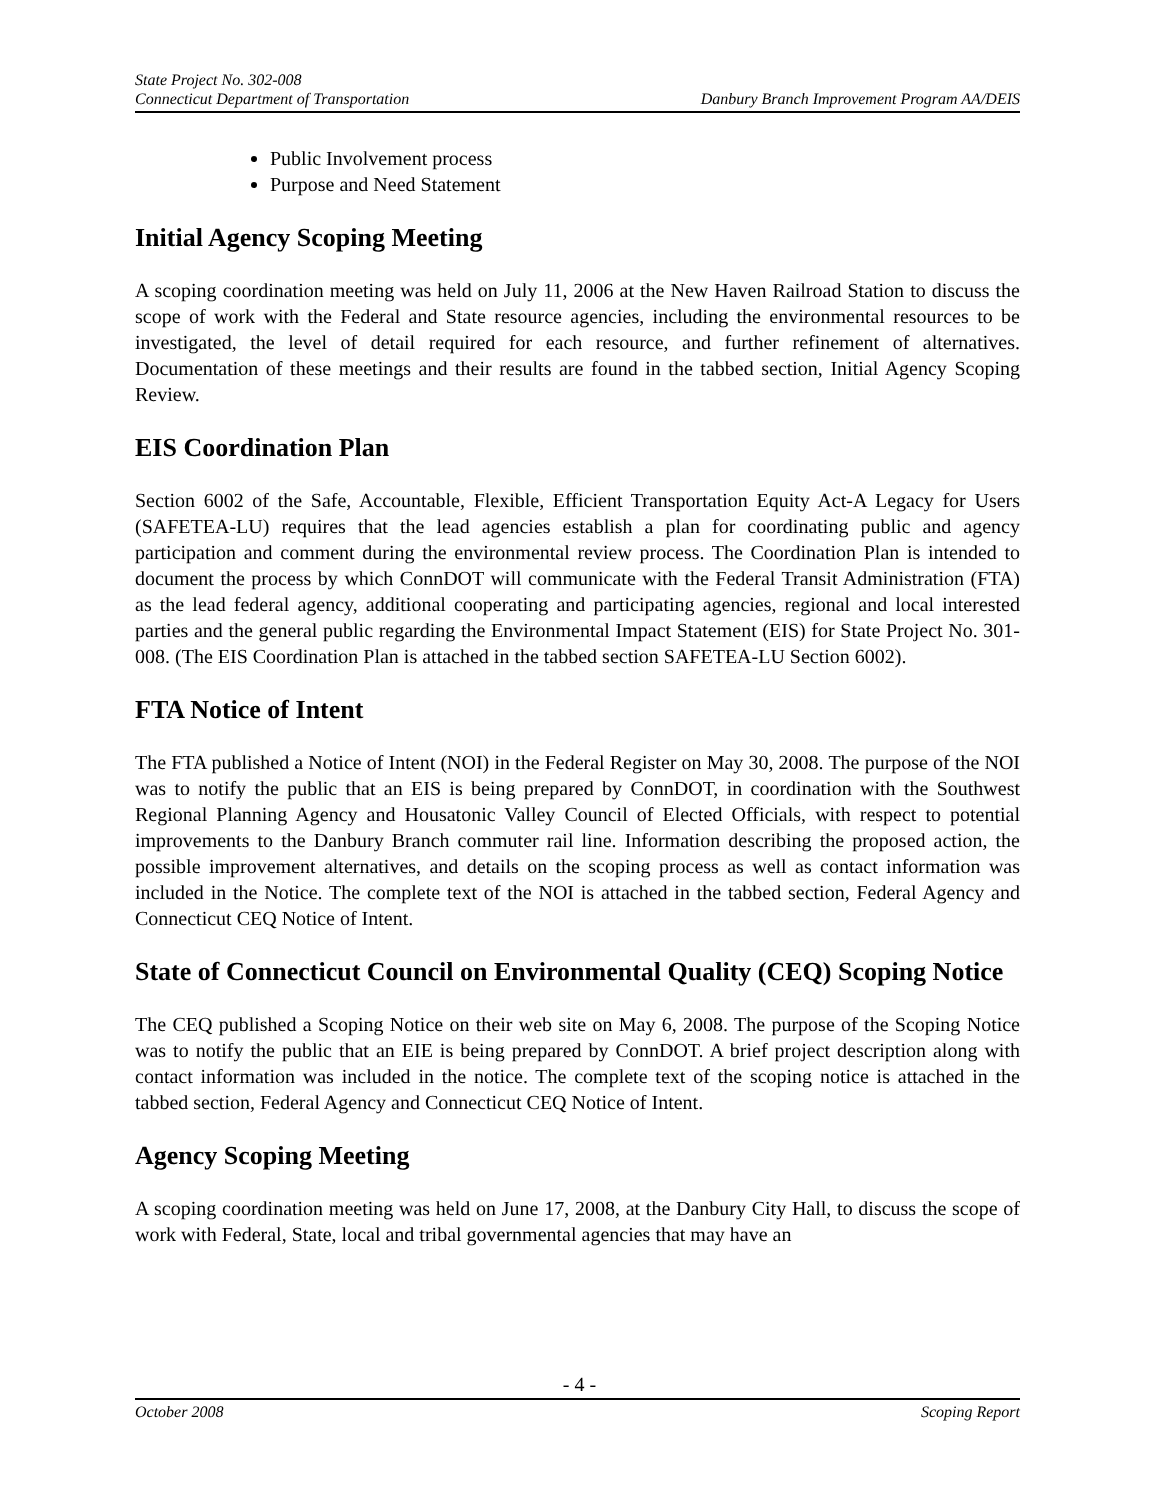State Project No. 302-008
Connecticut Department of Transportation Danbury Branch Improvement Program AA/DEIS
Public Involvement process
Purpose and Need Statement
Initial Agency Scoping Meeting
A scoping coordination meeting was held on July 11, 2006 at the New Haven Railroad Station to discuss the scope of work with the Federal and State resource agencies, including the environmental resources to be investigated, the level of detail required for each resource, and further refinement of alternatives. Documentation of these meetings and their results are found in the tabbed section, Initial Agency Scoping Review.
EIS Coordination Plan
Section 6002 of the Safe, Accountable, Flexible, Efficient Transportation Equity Act-A Legacy for Users (SAFETEA-LU) requires that the lead agencies establish a plan for coordinating public and agency participation and comment during the environmental review process. The Coordination Plan is intended to document the process by which ConnDOT will communicate with the Federal Transit Administration (FTA) as the lead federal agency, additional cooperating and participating agencies, regional and local interested parties and the general public regarding the Environmental Impact Statement (EIS) for State Project No. 301-008. (The EIS Coordination Plan is attached in the tabbed section SAFETEA-LU Section 6002).
FTA Notice of Intent
The FTA published a Notice of Intent (NOI) in the Federal Register on May 30, 2008. The purpose of the NOI was to notify the public that an EIS is being prepared by ConnDOT, in coordination with the Southwest Regional Planning Agency and Housatonic Valley Council of Elected Officials, with respect to potential improvements to the Danbury Branch commuter rail line. Information describing the proposed action, the possible improvement alternatives, and details on the scoping process as well as contact information was included in the Notice. The complete text of the NOI is attached in the tabbed section, Federal Agency and Connecticut CEQ Notice of Intent.
State of Connecticut Council on Environmental Quality (CEQ) Scoping Notice
The CEQ published a Scoping Notice on their web site on May 6, 2008. The purpose of the Scoping Notice was to notify the public that an EIE is being prepared by ConnDOT. A brief project description along with contact information was included in the notice. The complete text of the scoping notice is attached in the tabbed section, Federal Agency and Connecticut CEQ Notice of Intent.
Agency Scoping Meeting
A scoping coordination meeting was held on June 17, 2008, at the Danbury City Hall, to discuss the scope of work with Federal, State, local and tribal governmental agencies that may have an
- 4 -
October 2008 Scoping Report